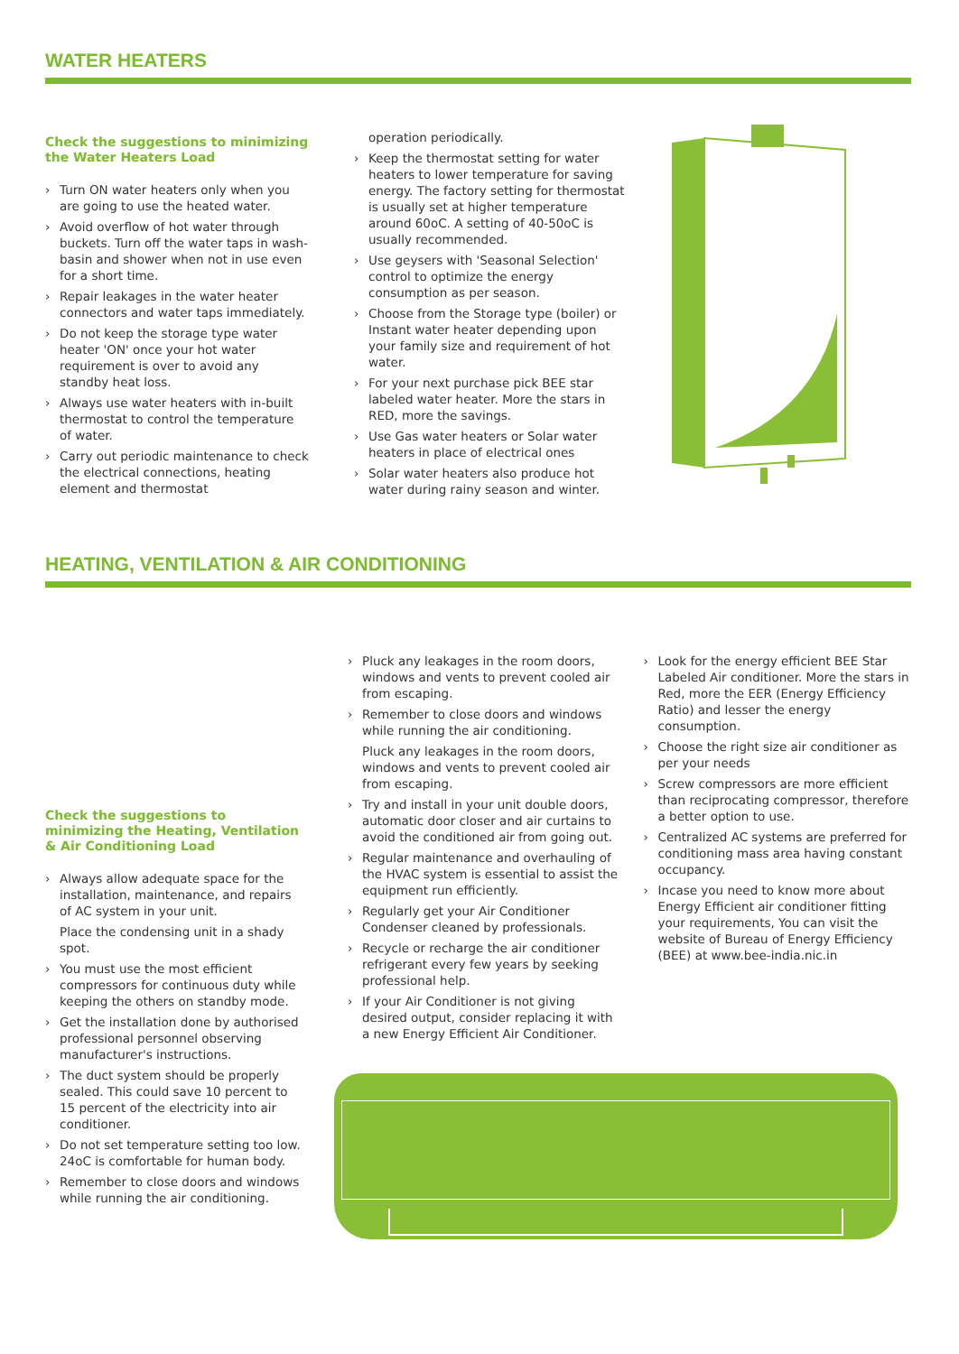WATER HEATERS
Check the suggestions to minimizing the Water Heaters Load
› Turn ON water heaters only when you are going to use the heated water.
› Avoid overflow of hot water through buckets. Turn off the water taps in wash-basin and shower when not in use even for a short time.
› Repair leakages in the water heater connectors and water taps immediately.
› Do not keep the storage type water heater 'ON' once your hot water requirement is over to avoid any standby heat loss.
› Always use water heaters with in-built thermostat to control the temperature of water.
› Carry out periodic maintenance to check the electrical connections, heating element and thermostat
operation periodically.
› Keep the thermostat setting for water heaters to lower temperature for saving energy. The factory setting for thermostat is usually set at higher temperature around 60oC. A setting of 40-50oC is usually recommended.
› Use geysers with 'Seasonal Selection' control to optimize the energy consumption as per season.
› Choose from the Storage type (boiler) or Instant water heater depending upon your family size and requirement of hot water.
› For your next purchase pick BEE star labeled water heater. More the stars in RED, more the savings.
› Use Gas water heaters or Solar water heaters in place of electrical ones
› Solar water heaters also produce hot water during rainy season and winter.
HEATING, VENTILATION & AIR CONDITIONING
Check the suggestions to minimizing the Heating, Ventilation & Air Conditioning Load
› Always allow adequate space for the installation, maintenance, and repairs of AC system in your unit.
Place the condensing unit in a shady spot.
› You must use the most efficient compressors for continuous duty while keeping the others on standby mode.
› Get the installation done by authorised professional personnel observing manufacturer's instructions.
› The duct system should be properly sealed. This could save 10 percent to 15 percent of the electricity into air conditioner.
› Do not set temperature setting too low. 24oC is comfortable for human body.
› Remember to close doors and windows while running the air conditioning.
› Pluck any leakages in the room doors, windows and vents to prevent cooled air from escaping.
› Remember to close doors and windows while running the air conditioning.
Pluck any leakages in the room doors, windows and vents to prevent cooled air from escaping.
› Try and install in your unit double doors, automatic door closer and air curtains to avoid the conditioned air from going out.
› Regular maintenance and overhauling of the HVAC system is essential to assist the equipment run efficiently.
› Regularly get your Air Conditioner Condenser cleaned by professionals.
› Recycle or recharge the air conditioner refrigerant every few years by seeking professional help.
› If your Air Conditioner is not giving desired output, consider replacing it with a new Energy Efficient Air Conditioner.
› Look for the energy efficient BEE Star Labeled Air conditioner. More the stars in Red, more the EER (Energy Efficiency Ratio) and lesser the energy consumption.
› Choose the right size air conditioner as per your needs
› Screw compressors are more efficient than reciprocating compressor, therefore a better option to use.
› Centralized AC systems are preferred for conditioning mass area having constant occupancy.
› Incase you need to know more about Energy Efficient air conditioner fitting your requirements, You can visit the website of Bureau of Energy Efficiency (BEE) at www.bee-india.nic.in